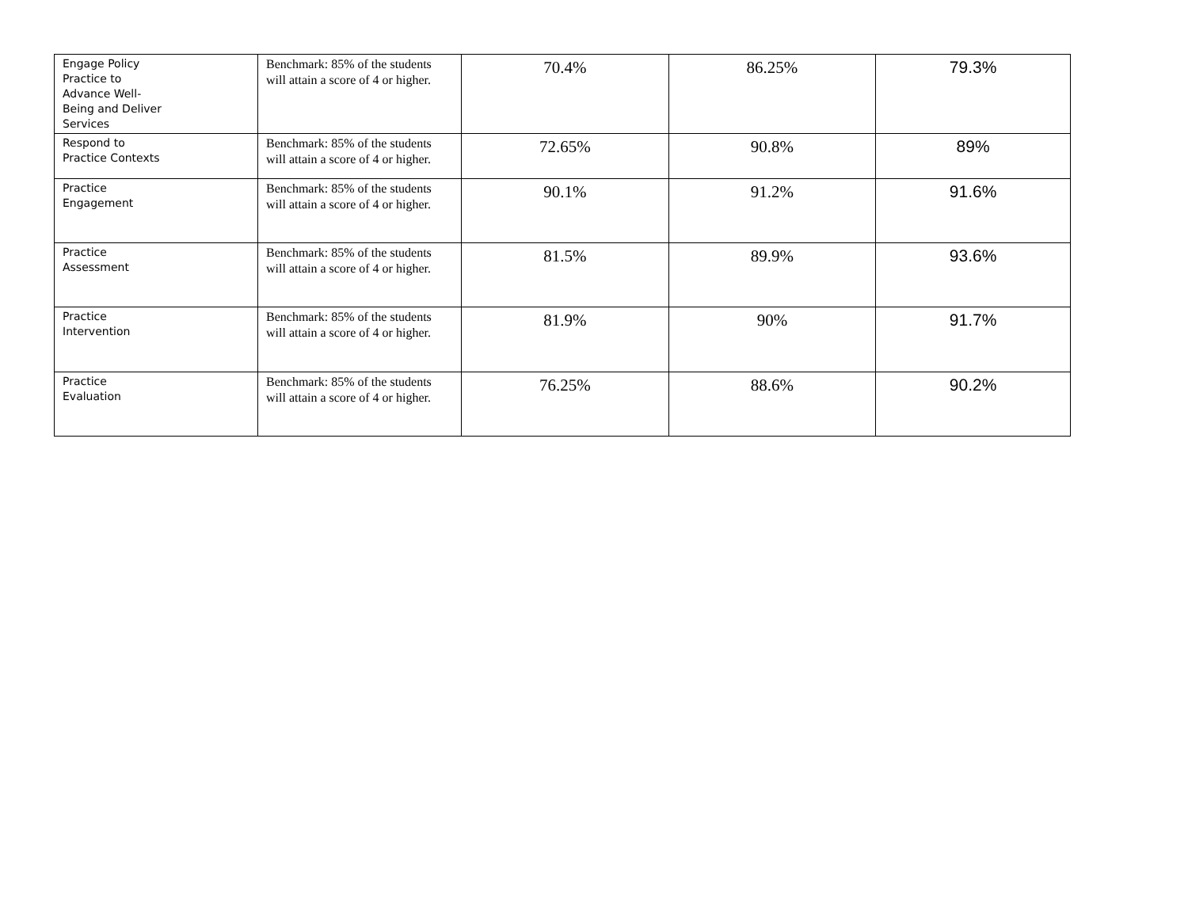| Engage Policy Practice to Advance Well- Being and Deliver Services | Benchmark: 85% of the students will attain a score of 4 or higher. | 70.4% | 86.25% | 79.3% |
| Respond to Practice Contexts | Benchmark: 85% of the students will attain a score of 4 or higher. | 72.65% | 90.8% | 89% |
| Practice Engagement | Benchmark: 85% of the students will attain a score of 4 or higher. | 90.1% | 91.2% | 91.6% |
| Practice Assessment | Benchmark: 85% of the students will attain a score of 4 or higher. | 81.5% | 89.9% | 93.6% |
| Practice Intervention | Benchmark: 85% of the students will attain a score of 4 or higher. | 81.9% | 90% | 91.7% |
| Practice Evaluation | Benchmark: 85% of the students will attain a score of 4 or higher. | 76.25% | 88.6% | 90.2% |